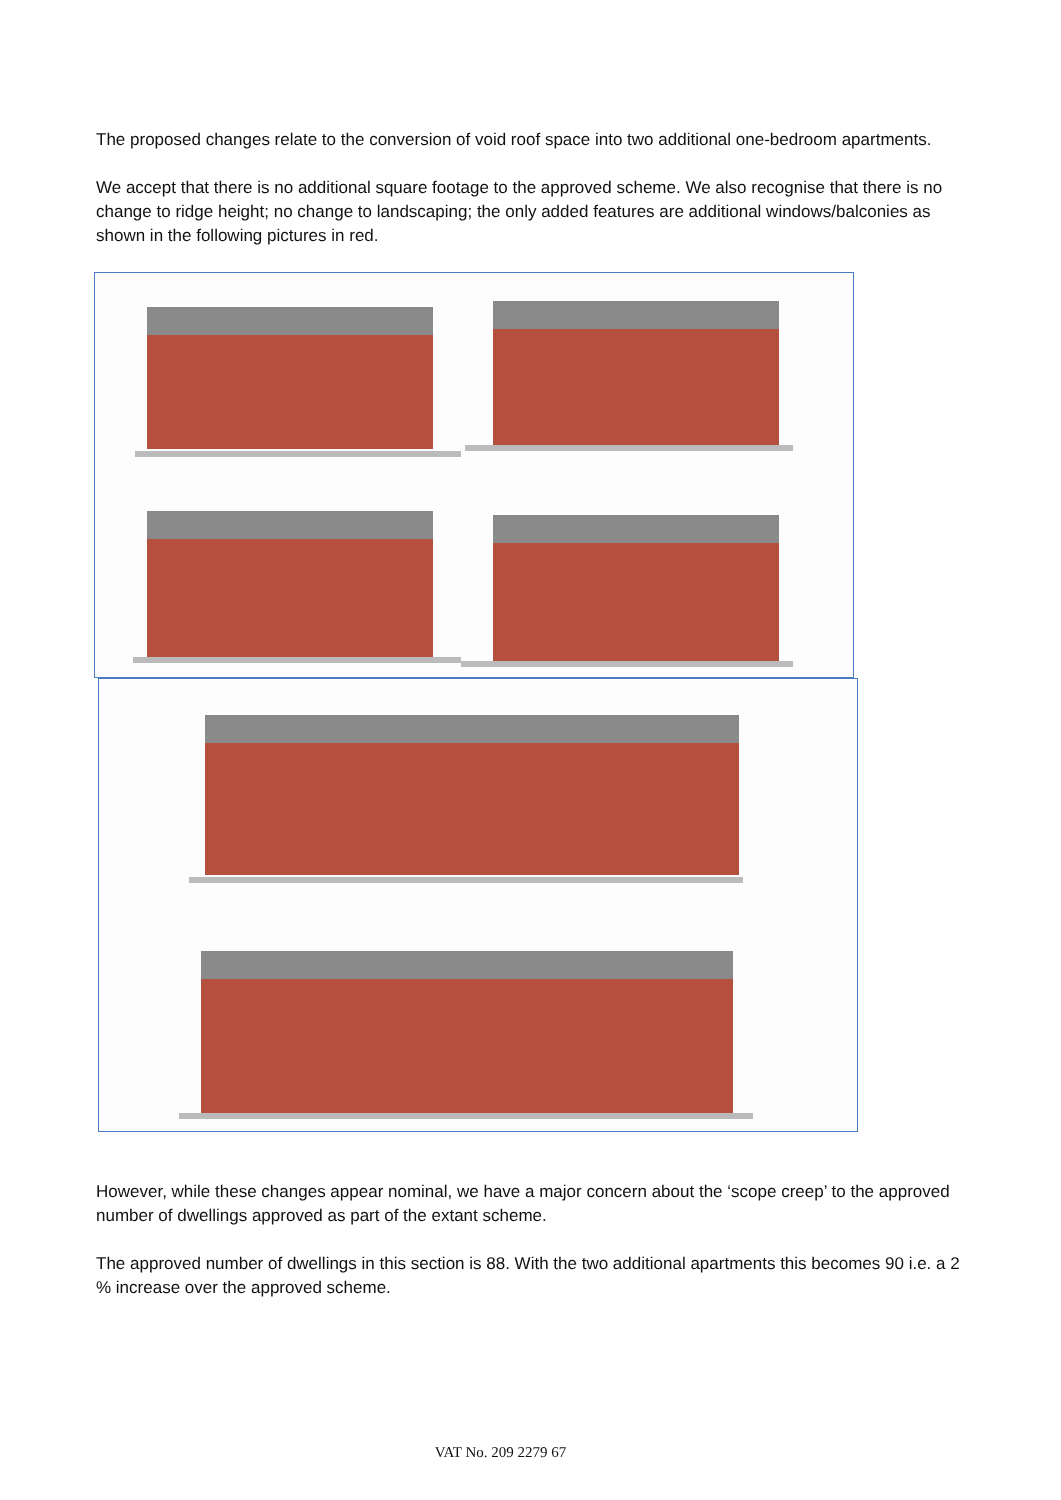The proposed changes relate to the conversion of void roof space into two additional one-bedroom apartments.
We accept that there is no additional square footage to the approved scheme. We also recognise that there is no change to ridge height; no change to landscaping; the only added features are additional windows/balconies as shown in the following pictures in red.
However, while these changes appear nominal, we have a major concern about the ‘scope creep’ to the approved number of dwellings approved as part of the extant scheme.
The approved number of dwellings in this section is 88. With the two additional apartments this becomes 90 i.e. a 2 % increase over the approved scheme.
VAT No. 209 2279 67